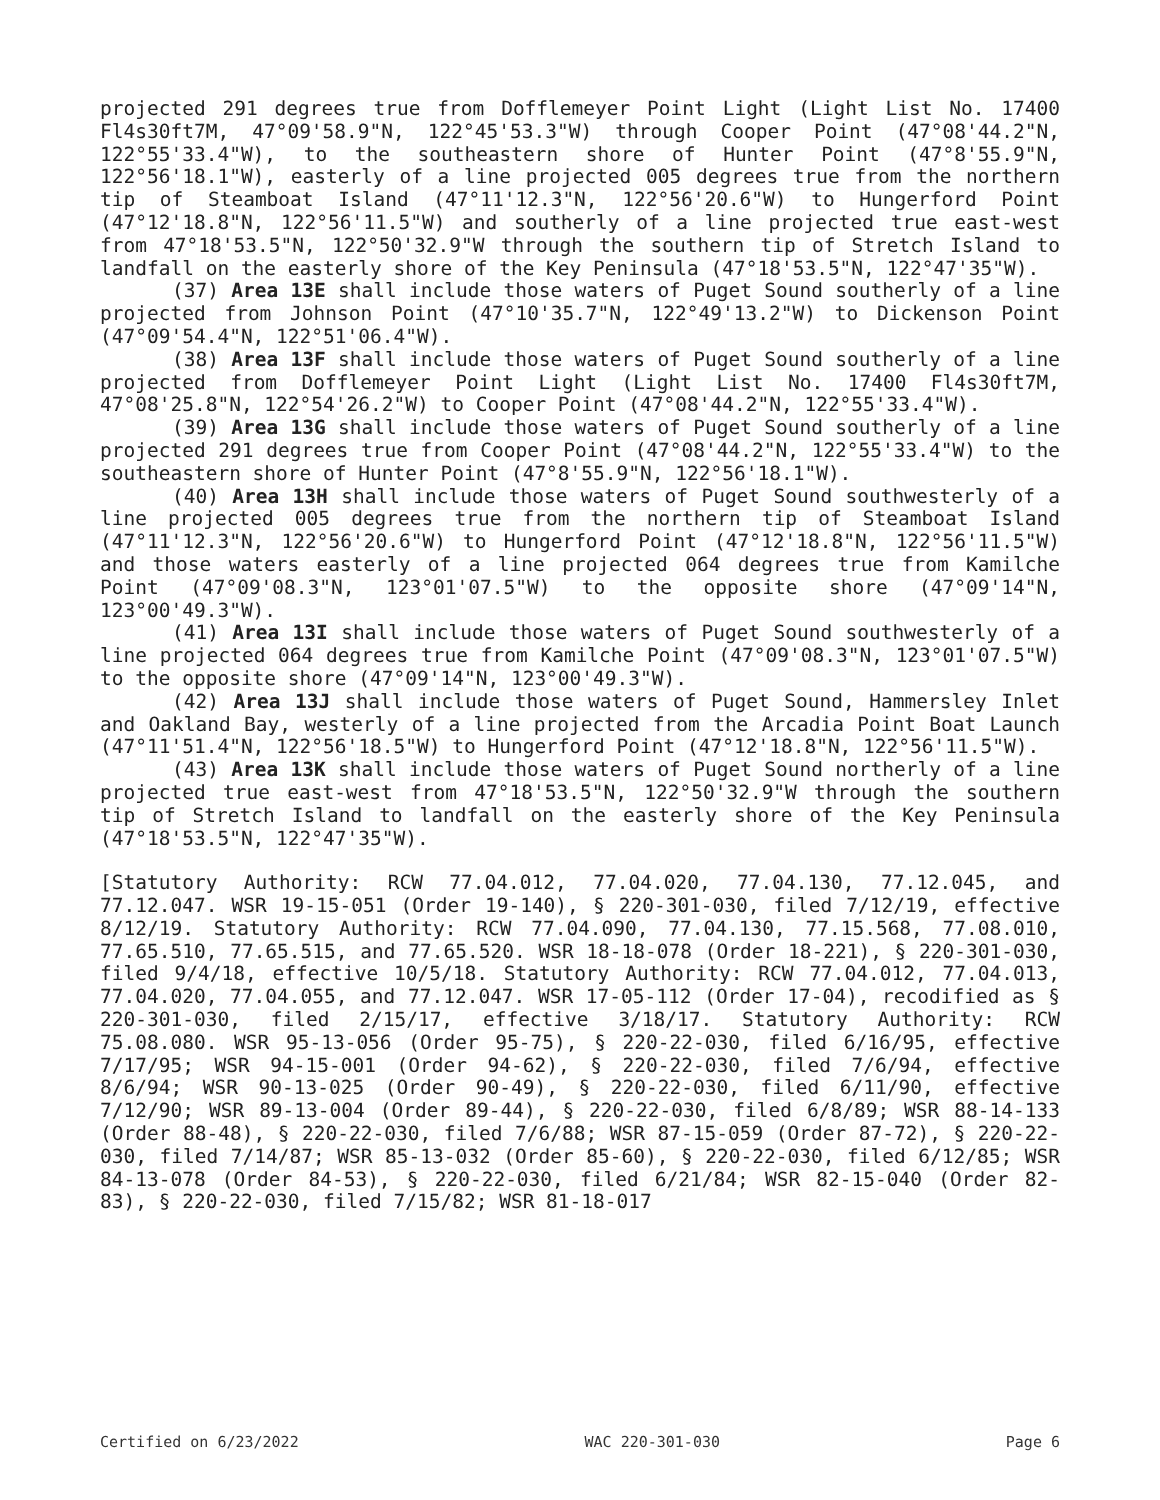projected 291 degrees true from Dofflemeyer Point Light (Light List No. 17400 Fl4s30ft7M, 47°09'58.9"N, 122°45'53.3"W) through Cooper Point (47°08'44.2"N, 122°55'33.4"W), to the southeastern shore of Hunter Point (47°8'55.9"N, 122°56'18.1"W), easterly of a line projected 005 degrees true from the northern tip of Steamboat Island (47°11'12.3"N, 122°56'20.6"W) to Hungerford Point (47°12'18.8"N, 122°56'11.5"W) and southerly of a line projected true east-west from 47°18'53.5"N, 122°50'32.9"W through the southern tip of Stretch Island to landfall on the easterly shore of the Key Peninsula (47°18'53.5"N, 122°47'35"W).
(37) Area 13E shall include those waters of Puget Sound southerly of a line projected from Johnson Point (47°10'35.7"N, 122°49'13.2"W) to Dickenson Point (47°09'54.4"N, 122°51'06.4"W).
(38) Area 13F shall include those waters of Puget Sound southerly of a line projected from Dofflemeyer Point Light (Light List No. 17400 Fl4s30ft7M, 47°08'25.8"N, 122°54'26.2"W) to Cooper Point (47°08'44.2"N, 122°55'33.4"W).
(39) Area 13G shall include those waters of Puget Sound southerly of a line projected 291 degrees true from Cooper Point (47°08'44.2"N, 122°55'33.4"W) to the southeastern shore of Hunter Point (47°8'55.9"N, 122°56'18.1"W).
(40) Area 13H shall include those waters of Puget Sound southwesterly of a line projected 005 degrees true from the northern tip of Steamboat Island (47°11'12.3"N, 122°56'20.6"W) to Hungerford Point (47°12'18.8"N, 122°56'11.5"W) and those waters easterly of a line projected 064 degrees true from Kamilche Point (47°09'08.3"N, 123°01'07.5"W) to the opposite shore (47°09'14"N, 123°00'49.3"W).
(41) Area 13I shall include those waters of Puget Sound southwesterly of a line projected 064 degrees true from Kamilche Point (47°09'08.3"N, 123°01'07.5"W) to the opposite shore (47°09'14"N, 123°00'49.3"W).
(42) Area 13J shall include those waters of Puget Sound, Hammersley Inlet and Oakland Bay, westerly of a line projected from the Arcadia Point Boat Launch (47°11'51.4"N, 122°56'18.5"W) to Hungerford Point (47°12'18.8"N, 122°56'11.5"W).
(43) Area 13K shall include those waters of Puget Sound northerly of a line projected true east-west from 47°18'53.5"N, 122°50'32.9"W through the southern tip of Stretch Island to landfall on the easterly shore of the Key Peninsula (47°18'53.5"N, 122°47'35"W).
[Statutory Authority: RCW 77.04.012, 77.04.020, 77.04.130, 77.12.045, and 77.12.047. WSR 19-15-051 (Order 19-140), § 220-301-030, filed 7/12/19, effective 8/12/19. Statutory Authority: RCW 77.04.090, 77.04.130, 77.15.568, 77.08.010, 77.65.510, 77.65.515, and 77.65.520. WSR 18-18-078 (Order 18-221), § 220-301-030, filed 9/4/18, effective 10/5/18. Statutory Authority: RCW 77.04.012, 77.04.013, 77.04.020, 77.04.055, and 77.12.047. WSR 17-05-112 (Order 17-04), recodified as § 220-301-030, filed 2/15/17, effective 3/18/17. Statutory Authority: RCW 75.08.080. WSR 95-13-056 (Order 95-75), § 220-22-030, filed 6/16/95, effective 7/17/95; WSR 94-15-001 (Order 94-62), § 220-22-030, filed 7/6/94, effective 8/6/94; WSR 90-13-025 (Order 90-49), § 220-22-030, filed 6/11/90, effective 7/12/90; WSR 89-13-004 (Order 89-44), § 220-22-030, filed 6/8/89; WSR 88-14-133 (Order 88-48), § 220-22-030, filed 7/6/88; WSR 87-15-059 (Order 87-72), § 220-22-030, filed 7/14/87; WSR 85-13-032 (Order 85-60), § 220-22-030, filed 6/12/85; WSR 84-13-078 (Order 84-53), § 220-22-030, filed 6/21/84; WSR 82-15-040 (Order 82-83), § 220-22-030, filed 7/15/82; WSR 81-18-017
Certified on 6/23/2022 WAC 220-301-030 Page 6